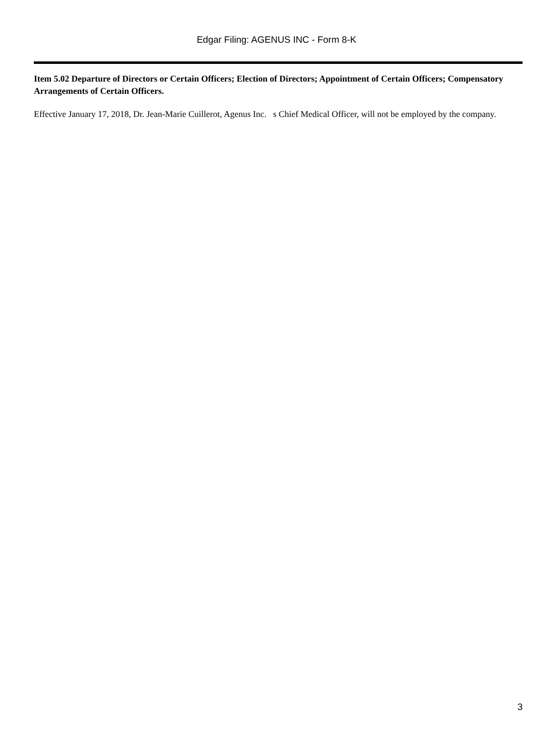Edgar Filing: AGENUS INC - Form 8-K
Item 5.02 Departure of Directors or Certain Officers; Election of Directors; Appointment of Certain Officers; Compensatory Arrangements of Certain Officers.
Effective January 17, 2018, Dr. Jean-Marie Cuillerot, Agenus Inc. s Chief Medical Officer, will not be employed by the company.
3